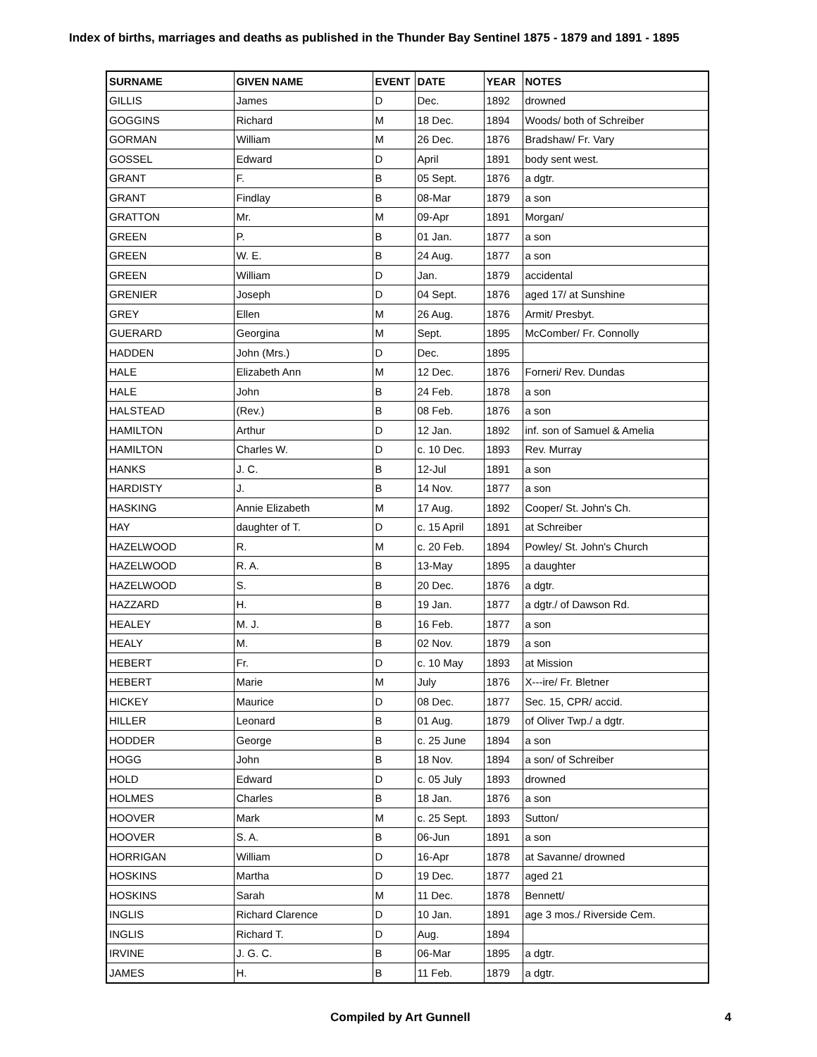Index of births, marriages and deaths as published in the Thunder Bay Sentinel 1875 - 1879 and 1891 - 1895
| SURNAME | GIVEN NAME | EVENT | DATE | YEAR | NOTES |
| --- | --- | --- | --- | --- | --- |
| GILLIS | James | D | Dec. | 1892 | drowned |
| GOGGINS | Richard | M | 18 Dec. | 1894 | Woods/ both of Schreiber |
| GORMAN | William | M | 26 Dec. | 1876 | Bradshaw/ Fr. Vary |
| GOSSEL | Edward | D | April | 1891 | body sent west. |
| GRANT | F. | B | 05 Sept. | 1876 | a dgtr. |
| GRANT | Findlay | B | 08-Mar | 1879 | a son |
| GRATTON | Mr. | M | 09-Apr | 1891 | Morgan/ |
| GREEN | P. | B | 01 Jan. | 1877 | a son |
| GREEN | W. E. | B | 24 Aug. | 1877 | a son |
| GREEN | William | D | Jan. | 1879 | accidental |
| GRENIER | Joseph | D | 04 Sept. | 1876 | aged 17/ at Sunshine |
| GREY | Ellen | M | 26 Aug. | 1876 | Armit/ Presbyt. |
| GUERARD | Georgina | M | Sept. | 1895 | McComber/ Fr. Connolly |
| HADDEN | John (Mrs.) | D | Dec. | 1895 | |
| HALE | Elizabeth Ann | M | 12 Dec. | 1876 | Forneri/ Rev. Dundas |
| HALE | John | B | 24 Feb. | 1878 | a son |
| HALSTEAD | (Rev.) | B | 08 Feb. | 1876 | a son |
| HAMILTON | Arthur | D | 12 Jan. | 1892 | inf. son of Samuel & Amelia |
| HAMILTON | Charles W. | D | c. 10 Dec. | 1893 | Rev. Murray |
| HANKS | J. C. | B | 12-Jul | 1891 | a son |
| HARDISTY | J. | B | 14 Nov. | 1877 | a son |
| HASKING | Annie Elizabeth | M | 17 Aug. | 1892 | Cooper/ St. John's Ch. |
| HAY | daughter of T. | D | c. 15 April | 1891 | at Schreiber |
| HAZELWOOD | R. | M | c. 20 Feb. | 1894 | Powley/ St. John's Church |
| HAZELWOOD | R. A. | B | 13-May | 1895 | a daughter |
| HAZELWOOD | S. | B | 20 Dec. | 1876 | a dgtr. |
| HAZZARD | H. | B | 19 Jan. | 1877 | a dgtr./ of Dawson Rd. |
| HEALEY | M. J. | B | 16 Feb. | 1877 | a son |
| HEALY | M. | B | 02 Nov. | 1879 | a son |
| HEBERT | Fr. | D | c. 10 May | 1893 | at Mission |
| HEBERT | Marie | M | July | 1876 | X---ire/ Fr. Bletner |
| HICKEY | Maurice | D | 08 Dec. | 1877 | Sec. 15, CPR/ accid. |
| HILLER | Leonard | B | 01 Aug. | 1879 | of Oliver Twp./ a dgtr. |
| HODDER | George | B | c. 25 June | 1894 | a son |
| HOGG | John | B | 18 Nov. | 1894 | a son/ of Schreiber |
| HOLD | Edward | D | c. 05 July | 1893 | drowned |
| HOLMES | Charles | B | 18 Jan. | 1876 | a son |
| HOOVER | Mark | M | c. 25 Sept. | 1893 | Sutton/ |
| HOOVER | S. A. | B | 06-Jun | 1891 | a son |
| HORRIGAN | William | D | 16-Apr | 1878 | at Savanne/ drowned |
| HOSKINS | Martha | D | 19 Dec. | 1877 | aged 21 |
| HOSKINS | Sarah | M | 11 Dec. | 1878 | Bennett/ |
| INGLIS | Richard Clarence | D | 10 Jan. | 1891 | age 3 mos./ Riverside Cem. |
| INGLIS | Richard T. | D | Aug. | 1894 | |
| IRVINE | J. G. C. | B | 06-Mar | 1895 | a dgtr. |
| JAMES | H. | B | 11 Feb. | 1879 | a dgtr. |
Compiled by Art Gunnell 4